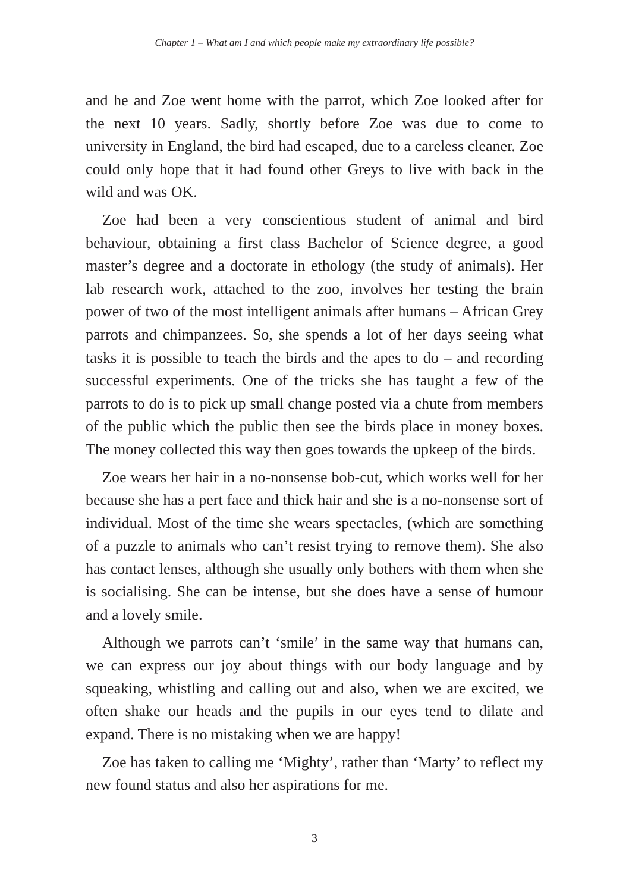Chapter 1 – What am I and which people make my extraordinary life possible?
and he and Zoe went home with the parrot, which Zoe looked after for the next 10 years. Sadly, shortly before Zoe was due to come to university in England, the bird had escaped, due to a careless cleaner. Zoe could only hope that it had found other Greys to live with back in the wild and was OK.
Zoe had been a very conscientious student of animal and bird behaviour, obtaining a first class Bachelor of Science degree, a good master’s degree and a doctorate in ethology (the study of animals). Her lab research work, attached to the zoo, involves her testing the brain power of two of the most intelligent animals after humans – African Grey parrots and chimpanzees. So, she spends a lot of her days seeing what tasks it is possible to teach the birds and the apes to do – and recording successful experiments. One of the tricks she has taught a few of the parrots to do is to pick up small change posted via a chute from members of the public which the public then see the birds place in money boxes. The money collected this way then goes towards the upkeep of the birds.
Zoe wears her hair in a no-nonsense bob-cut, which works well for her because she has a pert face and thick hair and she is a no-nonsense sort of individual. Most of the time she wears spectacles, (which are something of a puzzle to animals who can’t resist trying to remove them). She also has contact lenses, although she usually only bothers with them when she is socialising. She can be intense, but she does have a sense of humour and a lovely smile.
Although we parrots can’t ‘smile’ in the same way that humans can, we can express our joy about things with our body language and by squeaking, whistling and calling out and also, when we are excited, we often shake our heads and the pupils in our eyes tend to dilate and expand. There is no mistaking when we are happy!
Zoe has taken to calling me ‘Mighty’, rather than ‘Marty’ to reflect my new found status and also her aspirations for me.
3